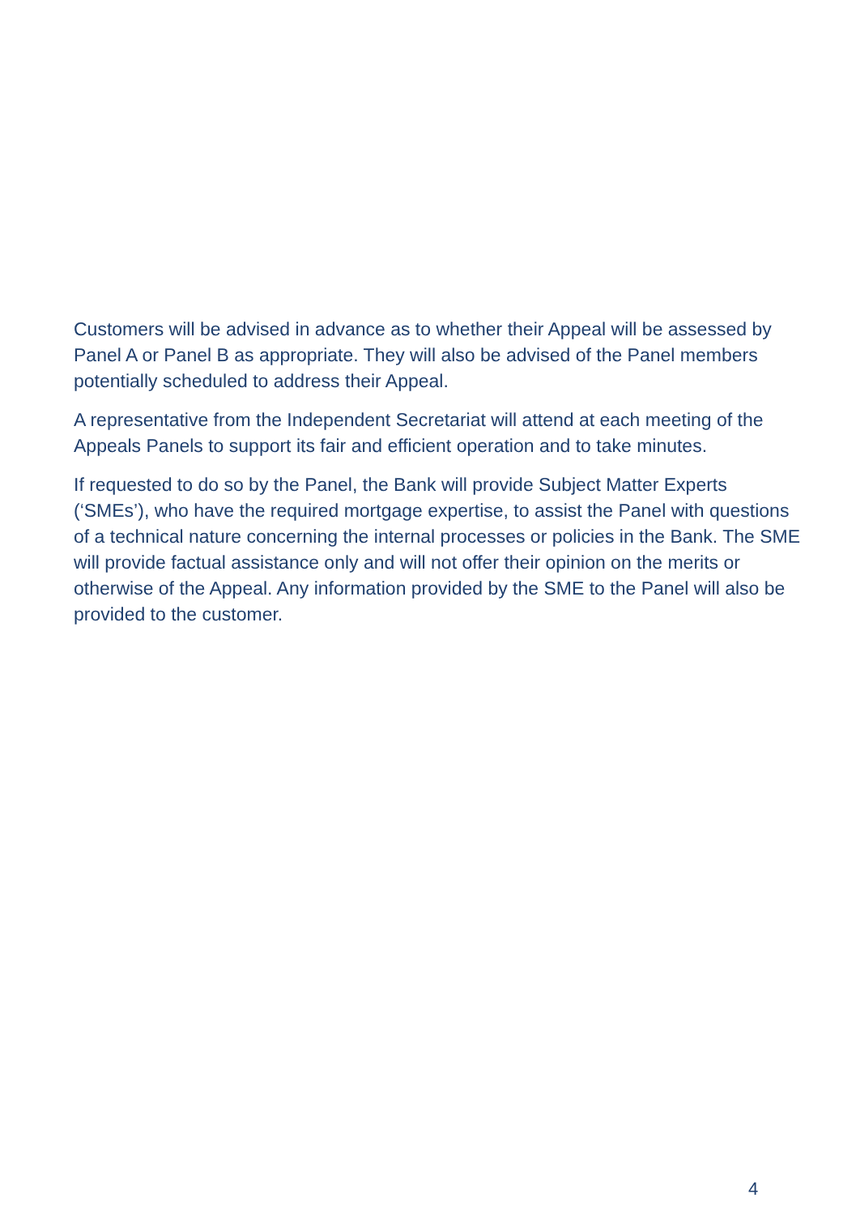Customers will be advised in advance as to whether their Appeal will be assessed by Panel A or Panel B as appropriate. They will also be advised of the Panel members potentially scheduled to address their Appeal.
A representative from the Independent Secretariat will attend at each meeting of the Appeals Panels to support its fair and efficient operation and to take minutes.
If requested to do so by the Panel, the Bank will provide Subject Matter Experts (‘SMEs’), who have the required mortgage expertise, to assist the Panel with questions of a technical nature concerning the internal processes or policies in the Bank. The SME will provide factual assistance only and will not offer their opinion on the merits or otherwise of the Appeal. Any information provided by the SME to the Panel will also be provided to the customer.
4